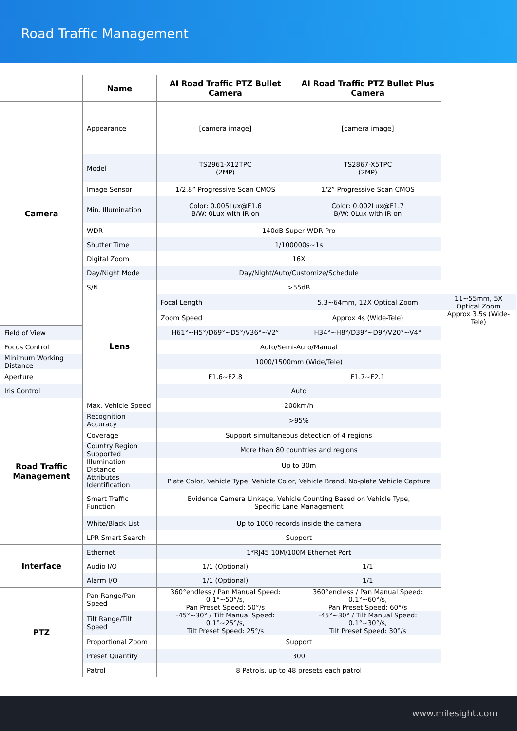Road Traffic Management
| | Name | AI Road Traffic PTZ Bullet Camera | AI Road Traffic PTZ Bullet Plus Camera | |
| --- | --- | --- | --- | --- |
| Camera | Appearance | [camera image] | [camera image] | |
| | Model | TS2961-X12TPC (2MP) | TS2867-X5TPC (2MP) | |
| | Image Sensor | 1/2.8” Progressive Scan CMOS | 1/2” Progressive Scan CMOS | |
| | Min. Illumination | Color: 0.005Lux@F1.6 B/W: 0Lux with IR on | Color: 0.002Lux@F1.7 B/W: 0Lux with IR on | |
| | WDR | 140dB Super WDR Pro | | |
| | Shutter Time | 1/100000s~1s | | |
| | Digital Zoom | 16X | | |
| | Day/Night Mode | Day/Night/Auto/Customize/Schedule | | |
| | S/N | >55dB | | |
| | Lens | Focal Length | 5.3~64mm, 12X Optical Zoom | 11~55mm, 5X Optical Zoom |
| | | Zoom Speed | Approx 4s (Wide-Tele) | Approx 3.5s (Wide-Tele) |
| Field of View | | H61°~H5°/D69°~D5°/V36°~V2° | H34°~H8°/D39°~D9°/V20°~V4° | |
| Focus Control | | Auto/Semi-Auto/Manual | | |
| Minimum Working Distance | | 1000/1500mm (Wide/Tele) | | |
| Aperture | | F1.6~F2.8 | F1.7~F2.1 | |
| Iris Control | | Auto | | |
| Road Traffic Management | Max. Vehicle Speed | 200km/h | | |
| | Recognition Accuracy | >95% | | |
| | Coverage | Support simultaneous detection of 4 regions | | |
| | Country Region Supported | More than 80 countries and regions | | |
| | Illumination Distance | Up to 30m | | |
| | Attributes Identification | Plate Color, Vehicle Type, Vehicle Color, Vehicle Brand, No-plate Vehicle Capture | | |
| | Smart Traffic Function | Evidence Camera Linkage, Vehicle Counting Based on Vehicle Type, Specific Lane Management | | |
| | White/Black List | Up to 1000 records inside the camera | | |
| | LPR Smart Search | Support | | |
| Interface | Ethernet | 1*RJ45 10M/100M Ethernet Port | | |
| | Audio I/O | 1/1 (Optional) | 1/1 | |
| | Alarm I/O | 1/1 (Optional) | 1/1 | |
| PTZ | Pan Range/Pan Speed | 360°endless / Pan Manual Speed: 0.1°~50°/s, Pan Preset Speed: 50°/s | 360°endless / Pan Manual Speed: 0.1°~60°/s, Pan Preset Speed: 60°/s | |
| | Tilt Range/Tilt Speed | -45°~30° / Tilt Manual Speed: 0.1°~25°/s, Tilt Preset Speed: 25°/s | -45°~30° / Tilt Manual Speed: 0.1°~30°/s, Tilt Preset Speed: 30°/s | |
| | Proportional Zoom | Support | | |
| | Preset Quantity | 300 | | |
| | Patrol | 8 Patrols, up to 48 presets each patrol | | |
www.milesight.com